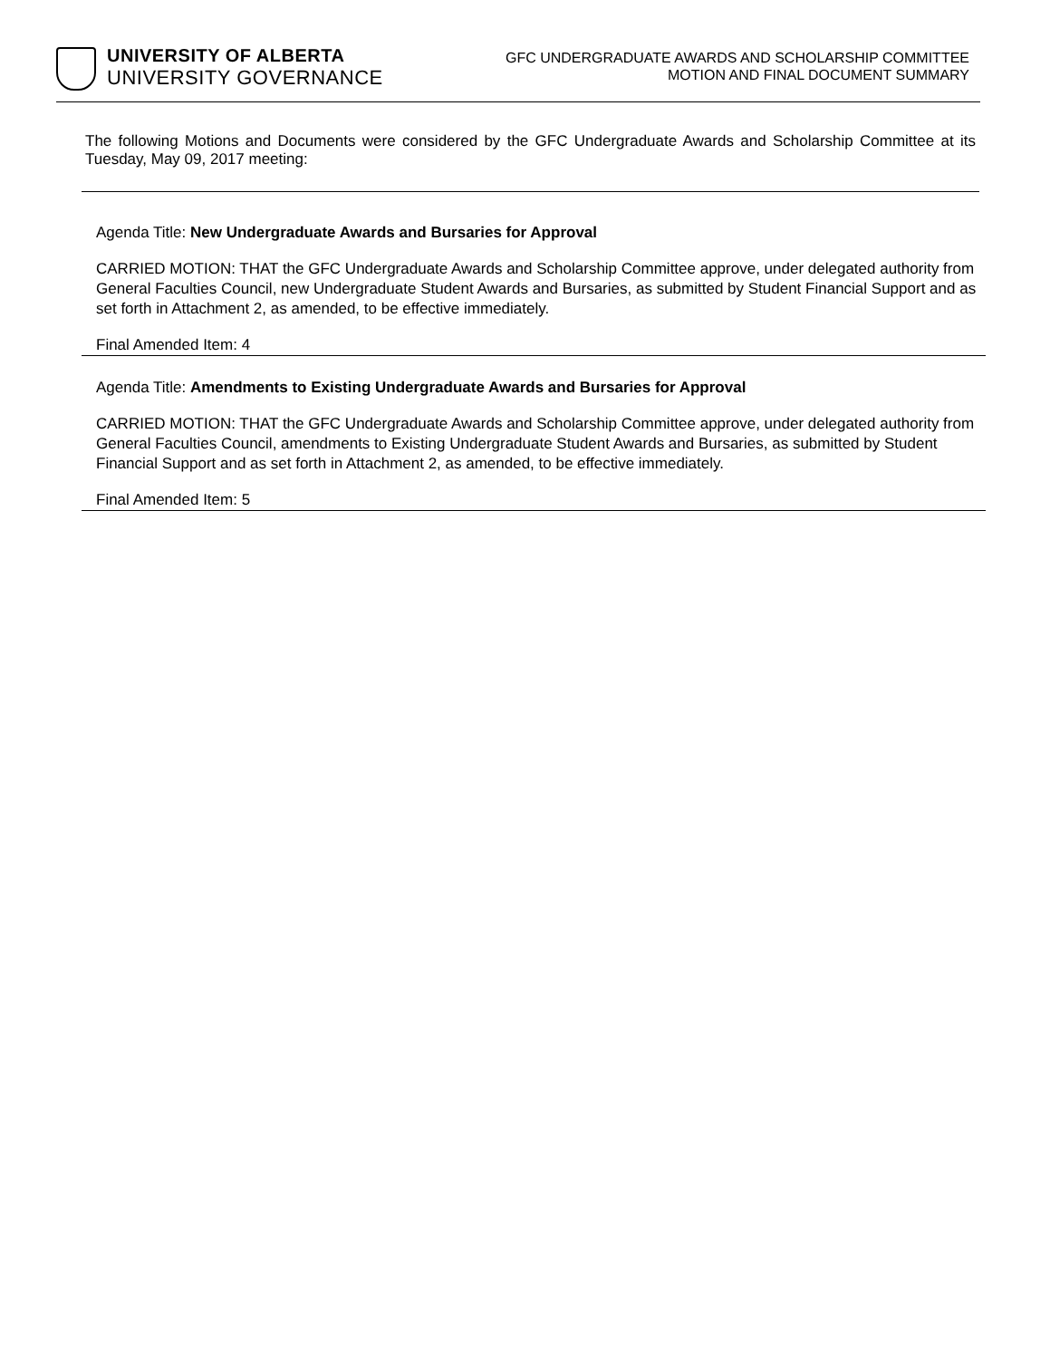UNIVERSITY OF ALBERTA
UNIVERSITY GOVERNANCE
GFC UNDERGRADUATE AWARDS AND SCHOLARSHIP COMMITTEE
MOTION AND FINAL DOCUMENT SUMMARY
The following Motions and Documents were considered by the GFC Undergraduate Awards and Scholarship Committee at its Tuesday, May 09, 2017 meeting:
Agenda Title: New Undergraduate Awards and Bursaries for Approval
CARRIED MOTION: THAT the GFC Undergraduate Awards and Scholarship Committee approve, under delegated authority from General Faculties Council, new Undergraduate Student Awards and Bursaries, as submitted by Student Financial Support and as set forth in Attachment 2, as amended, to be effective immediately.
Final Amended Item: 4
Agenda Title: Amendments to Existing Undergraduate Awards and Bursaries for Approval
CARRIED MOTION: THAT the GFC Undergraduate Awards and Scholarship Committee approve, under delegated authority from General Faculties Council, amendments to Existing Undergraduate Student Awards and Bursaries, as submitted by Student Financial Support and as set forth in Attachment 2, as amended, to be effective immediately.
Final Amended Item: 5